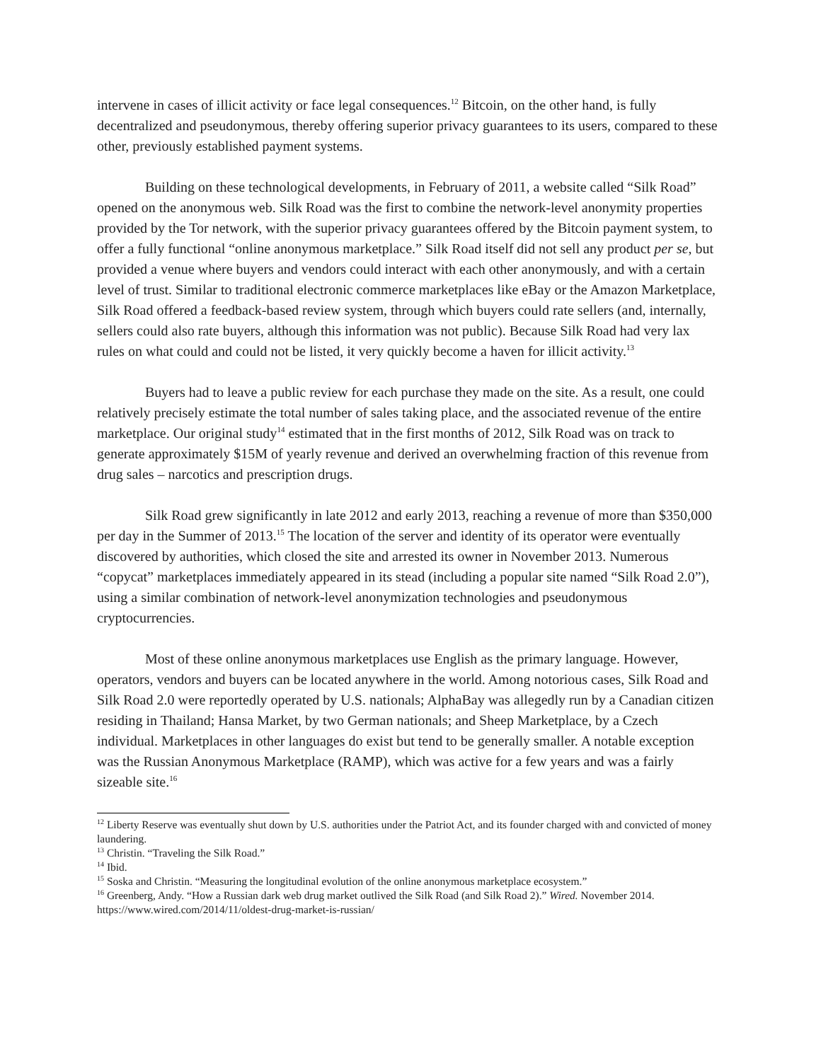intervene in cases of illicit activity or face legal consequences.<sup>12</sup> Bitcoin, on the other hand, is fully decentralized and pseudonymous, thereby offering superior privacy guarantees to its users, compared to these other, previously established payment systems.
Building on these technological developments, in February of 2011, a website called “Silk Road” opened on the anonymous web. Silk Road was the first to combine the network-level anonymity properties provided by the Tor network, with the superior privacy guarantees offered by the Bitcoin payment system, to offer a fully functional “online anonymous marketplace.” Silk Road itself did not sell any product per se, but provided a venue where buyers and vendors could interact with each other anonymously, and with a certain level of trust. Similar to traditional electronic commerce marketplaces like eBay or the Amazon Marketplace, Silk Road offered a feedback-based review system, through which buyers could rate sellers (and, internally, sellers could also rate buyers, although this information was not public). Because Silk Road had very lax rules on what could and could not be listed, it very quickly become a haven for illicit activity.<sup>13</sup>
Buyers had to leave a public review for each purchase they made on the site. As a result, one could relatively precisely estimate the total number of sales taking place, and the associated revenue of the entire marketplace. Our original study<sup>14</sup> estimated that in the first months of 2012, Silk Road was on track to generate approximately $15M of yearly revenue and derived an overwhelming fraction of this revenue from drug sales – narcotics and prescription drugs.
Silk Road grew significantly in late 2012 and early 2013, reaching a revenue of more than $350,000 per day in the Summer of 2013.<sup>15</sup> The location of the server and identity of its operator were eventually discovered by authorities, which closed the site and arrested its owner in November 2013. Numerous “copycat” marketplaces immediately appeared in its stead (including a popular site named “Silk Road 2.0”), using a similar combination of network-level anonymization technologies and pseudonymous cryptocurrencies.
Most of these online anonymous marketplaces use English as the primary language. However, operators, vendors and buyers can be located anywhere in the world. Among notorious cases, Silk Road and Silk Road 2.0 were reportedly operated by U.S. nationals; AlphaBay was allegedly run by a Canadian citizen residing in Thailand; Hansa Market, by two German nationals; and Sheep Marketplace, by a Czech individual. Marketplaces in other languages do exist but tend to be generally smaller. A notable exception was the Russian Anonymous Marketplace (RAMP), which was active for a few years and was a fairly sizeable site.<sup>16</sup>
<sup>12</sup> Liberty Reserve was eventually shut down by U.S. authorities under the Patriot Act, and its founder charged with and convicted of money laundering.
<sup>13</sup> Christin. “Traveling the Silk Road.”
<sup>14</sup> Ibid.
<sup>15</sup> Soska and Christin. “Measuring the longitudinal evolution of the online anonymous marketplace ecosystem.”
<sup>16</sup> Greenberg, Andy. “How a Russian dark web drug market outlived the Silk Road (and Silk Road 2).” Wired. November 2014. https://www.wired.com/2014/11/oldest-drug-market-is-russian/